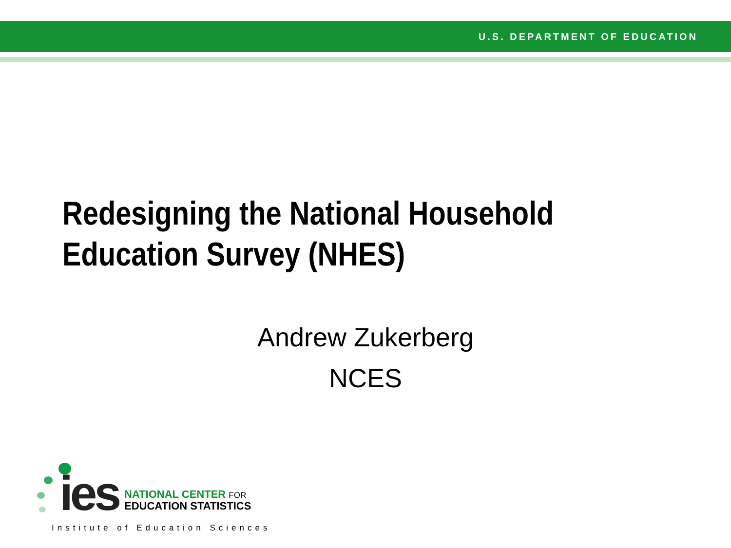U.S. DEPARTMENT OF EDUCATION
Redesigning the National Household
Education Survey (NHES)
Andrew Zukerberg
NCES
ies NATIONAL CENTER FOR
EDUCATION STATISTICS
Institute of Education Sciences